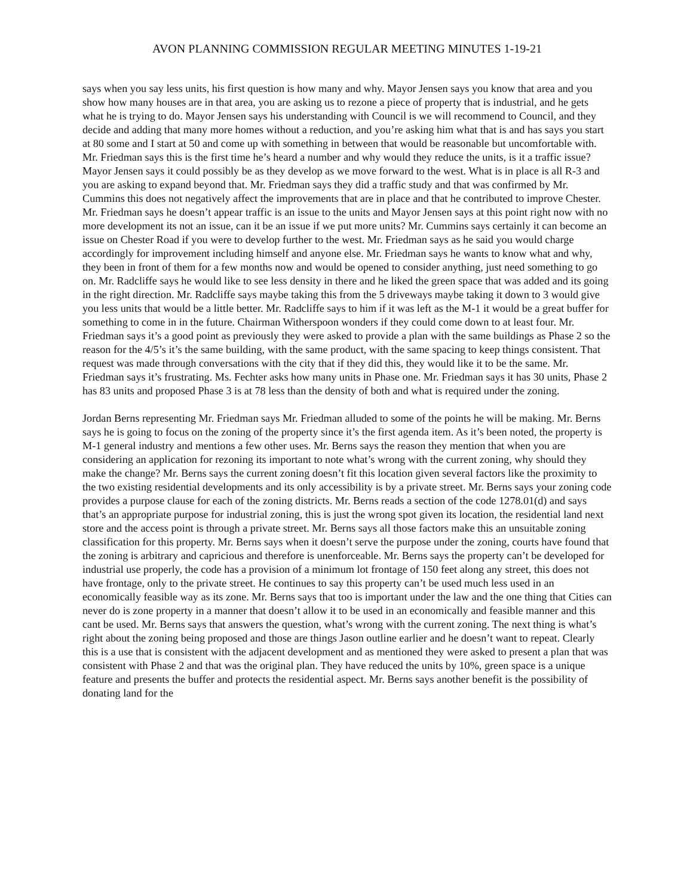AVON PLANNING COMMISSION REGULAR MEETING MINUTES 1-19-21
says when you say less units, his first question is how many and why. Mayor Jensen says you know that area and you show how many houses are in that area, you are asking us to rezone a piece of property that is industrial, and he gets what he is trying to do. Mayor Jensen says his understanding with Council is we will recommend to Council, and they decide and adding that many more homes without a reduction, and you’re asking him what that is and has says you start at 80 some and I start at 50 and come up with something in between that would be reasonable but uncomfortable with. Mr. Friedman says this is the first time he’s heard a number and why would they reduce the units, is it a traffic issue? Mayor Jensen says it could possibly be as they develop as we move forward to the west. What is in place is all R-3 and you are asking to expand beyond that. Mr. Friedman says they did a traffic study and that was confirmed by Mr. Cummins this does not negatively affect the improvements that are in place and that he contributed to improve Chester. Mr. Friedman says he doesn’t appear traffic is an issue to the units and Mayor Jensen says at this point right now with no more development its not an issue, can it be an issue if we put more units? Mr. Cummins says certainly it can become an issue on Chester Road if you were to develop further to the west. Mr. Friedman says as he said you would charge accordingly for improvement including himself and anyone else. Mr. Friedman says he wants to know what and why, they been in front of them for a few months now and would be opened to consider anything, just need something to go on. Mr. Radcliffe says he would like to see less density in there and he liked the green space that was added and its going in the right direction. Mr. Radcliffe says maybe taking this from the 5 driveways maybe taking it down to 3 would give you less units that would be a little better. Mr. Radcliffe says to him if it was left as the M-1 it would be a great buffer for something to come in in the future. Chairman Witherspoon wonders if they could come down to at least four. Mr. Friedman says it’s a good point as previously they were asked to provide a plan with the same buildings as Phase 2 so the reason for the 4/5’s it’s the same building, with the same product, with the same spacing to keep things consistent. That request was made through conversations with the city that if they did this, they would like it to be the same. Mr. Friedman says it’s frustrating. Ms. Fechter asks how many units in Phase one. Mr. Friedman says it has 30 units, Phase 2 has 83 units and proposed Phase 3 is at 78 less than the density of both and what is required under the zoning.
Jordan Berns representing Mr. Friedman says Mr. Friedman alluded to some of the points he will be making. Mr. Berns says he is going to focus on the zoning of the property since it’s the first agenda item. As it’s been noted, the property is M-1 general industry and mentions a few other uses. Mr. Berns says the reason they mention that when you are considering an application for rezoning its important to note what’s wrong with the current zoning, why should they make the change? Mr. Berns says the current zoning doesn’t fit this location given several factors like the proximity to the two existing residential developments and its only accessibility is by a private street. Mr. Berns says your zoning code provides a purpose clause for each of the zoning districts. Mr. Berns reads a section of the code 1278.01(d) and says that’s an appropriate purpose for industrial zoning, this is just the wrong spot given its location, the residential land next store and the access point is through a private street. Mr. Berns says all those factors make this an unsuitable zoning classification for this property. Mr. Berns says when it doesn’t serve the purpose under the zoning, courts have found that the zoning is arbitrary and capricious and therefore is unenforceable. Mr. Berns says the property can’t be developed for industrial use properly, the code has a provision of a minimum lot frontage of 150 feet along any street, this does not have frontage, only to the private street. He continues to say this property can’t be used much less used in an economically feasible way as its zone. Mr. Berns says that too is important under the law and the one thing that Cities can never do is zone property in a manner that doesn’t allow it to be used in an economically and feasible manner and this cant be used. Mr. Berns says that answers the question, what’s wrong with the current zoning. The next thing is what’s right about the zoning being proposed and those are things Jason outline earlier and he doesn’t want to repeat. Clearly this is a use that is consistent with the adjacent development and as mentioned they were asked to present a plan that was consistent with Phase 2 and that was the original plan. They have reduced the units by 10%, green space is a unique feature and presents the buffer and protects the residential aspect. Mr. Berns says another benefit is the possibility of donating land for the